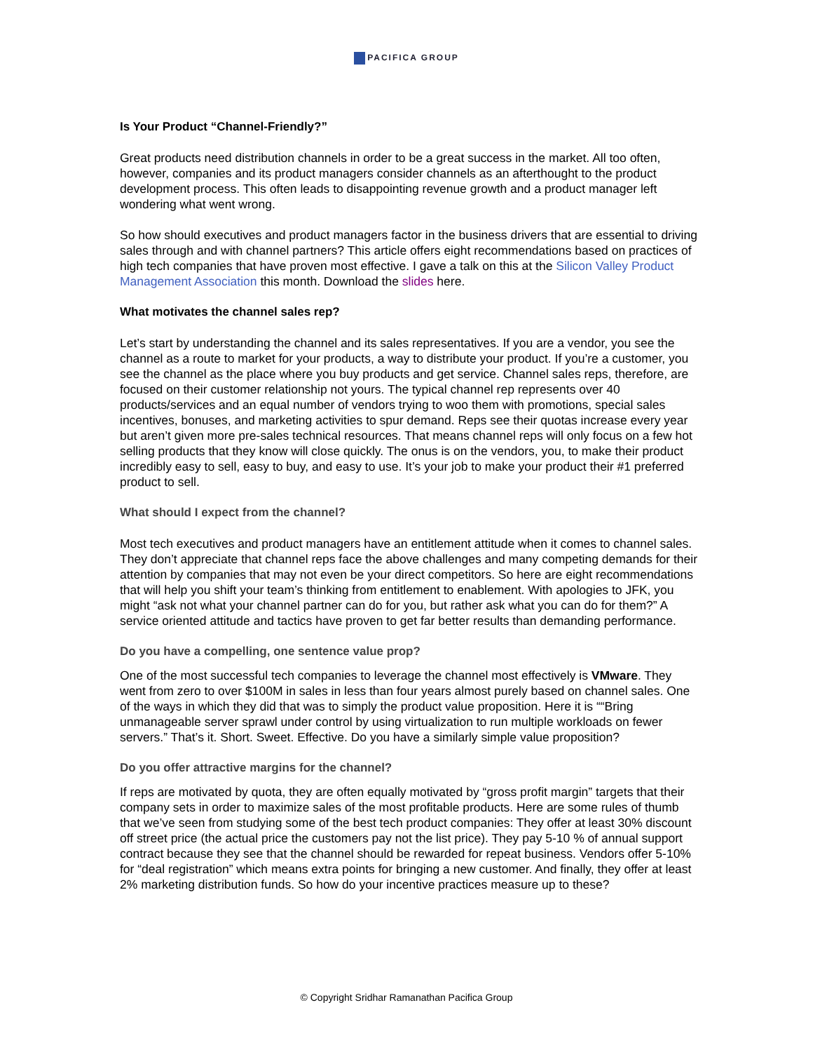PACIFICA GROUP
Is Your Product “Channel-Friendly?”
Great products need distribution channels in order to be a great success in the market. All too often, however, companies and its product managers consider channels as an afterthought to the product development process. This often leads to disappointing revenue growth and a product manager left wondering what went wrong.
So how should executives and product managers factor in the business drivers that are essential to driving sales through and with channel partners? This article offers eight recommendations based on practices of high tech companies that have proven most effective. I gave a talk on this at the Silicon Valley Product Management Association this month. Download the slides here.
What motivates the channel sales rep?
Let’s start by understanding the channel and its sales representatives. If you are a vendor, you see the channel as a route to market for your products, a way to distribute your product. If you’re a customer, you see the channel as the place where you buy products and get service. Channel sales reps, therefore, are focused on their customer relationship not yours. The typical channel rep represents over 40 products/services and an equal number of vendors trying to woo them with promotions, special sales incentives, bonuses, and marketing activities to spur demand. Reps see their quotas increase every year but aren’t given more pre-sales technical resources. That means channel reps will only focus on a few hot selling products that they know will close quickly. The onus is on the vendors, you, to make their product incredibly easy to sell, easy to buy, and easy to use. It’s your job to make your product their #1 preferred product to sell.
What should I expect from the channel?
Most tech executives and product managers have an entitlement attitude when it comes to channel sales. They don’t appreciate that channel reps face the above challenges and many competing demands for their attention by companies that may not even be your direct competitors. So here are eight recommendations that will help you shift your team’s thinking from entitlement to enablement. With apologies to JFK, you might “ask not what your channel partner can do for you, but rather ask what you can do for them?” A service oriented attitude and tactics have proven to get far better results than demanding performance.
Do you have a compelling, one sentence value prop?
One of the most successful tech companies to leverage the channel most effectively is VMware. They went from zero to over $100M in sales in less than four years almost purely based on channel sales. One of the ways in which they did that was to simply the product value proposition. Here it is ““Bring unmanageable server sprawl under control by using virtualization to run multiple workloads on fewer servers.” That’s it. Short. Sweet. Effective. Do you have a similarly simple value proposition?
Do you offer attractive margins for the channel?
If reps are motivated by quota, they are often equally motivated by “gross profit margin” targets that their company sets in order to maximize sales of the most profitable products. Here are some rules of thumb that we’ve seen from studying some of the best tech product companies: They offer at least 30% discount off street price (the actual price the customers pay not the list price). They pay 5-10 % of annual support contract because they see that the channel should be rewarded for repeat business. Vendors offer 5-10% for “deal registration” which means extra points for bringing a new customer. And finally, they offer at least 2% marketing distribution funds. So how do your incentive practices measure up to these?
© Copyright Sridhar Ramanathan Pacifica Group